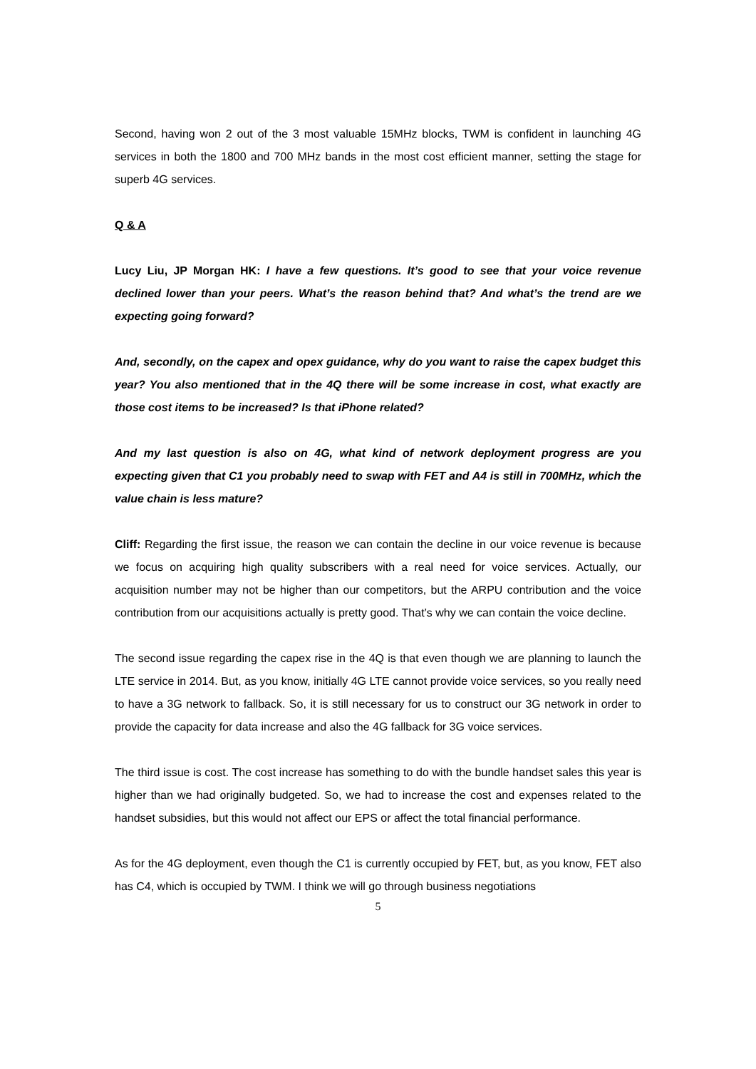Second, having won 2 out of the 3 most valuable 15MHz blocks, TWM is confident in launching 4G services in both the 1800 and 700 MHz bands in the most cost efficient manner, setting the stage for superb 4G services.
Q & A
Lucy Liu, JP Morgan HK: I have a few questions. It’s good to see that your voice revenue declined lower than your peers. What’s the reason behind that? And what’s the trend are we expecting going forward?
And, secondly, on the capex and opex guidance, why do you want to raise the capex budget this year? You also mentioned that in the 4Q there will be some increase in cost, what exactly are those cost items to be increased? Is that iPhone related?
And my last question is also on 4G, what kind of network deployment progress are you expecting given that C1 you probably need to swap with FET and A4 is still in 700MHz, which the value chain is less mature?
Cliff: Regarding the first issue, the reason we can contain the decline in our voice revenue is because we focus on acquiring high quality subscribers with a real need for voice services. Actually, our acquisition number may not be higher than our competitors, but the ARPU contribution and the voice contribution from our acquisitions actually is pretty good. That’s why we can contain the voice decline.
The second issue regarding the capex rise in the 4Q is that even though we are planning to launch the LTE service in 2014. But, as you know, initially 4G LTE cannot provide voice services, so you really need to have a 3G network to fallback. So, it is still necessary for us to construct our 3G network in order to provide the capacity for data increase and also the 4G fallback for 3G voice services.
The third issue is cost. The cost increase has something to do with the bundle handset sales this year is higher than we had originally budgeted. So, we had to increase the cost and expenses related to the handset subsidies, but this would not affect our EPS or affect the total financial performance.
As for the 4G deployment, even though the C1 is currently occupied by FET, but, as you know, FET also has C4, which is occupied by TWM. I think we will go through business negotiations
5